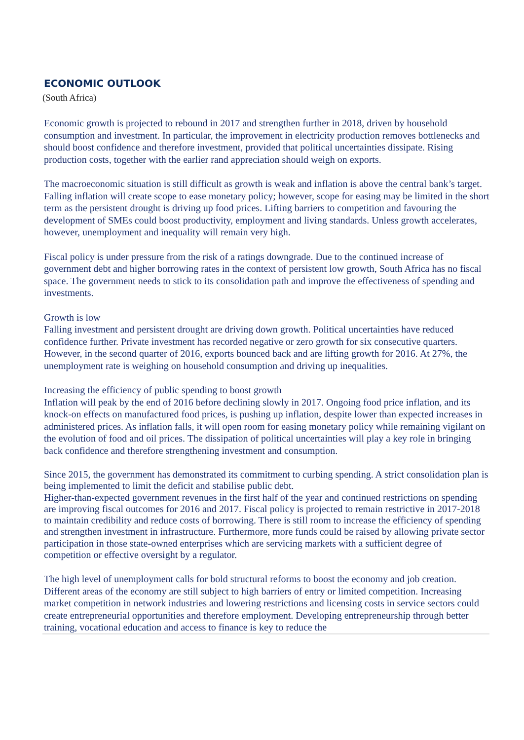ECONOMIC OUTLOOK
(South Africa)
Economic growth is projected to rebound in 2017 and strengthen further in 2018, driven by household consumption and investment. In particular, the improvement in electricity production removes bottlenecks and should boost confidence and therefore investment, provided that political uncertainties dissipate. Rising production costs, together with the earlier rand appreciation should weigh on exports.
The macroeconomic situation is still difficult as growth is weak and inflation is above the central bank’s target. Falling inflation will create scope to ease monetary policy; however, scope for easing may be limited in the short term as the persistent drought is driving up food prices. Lifting barriers to competition and favouring the development of SMEs could boost productivity, employment and living standards. Unless growth accelerates, however, unemployment and inequality will remain very high.
Fiscal policy is under pressure from the risk of a ratings downgrade. Due to the continued increase of government debt and higher borrowing rates in the context of persistent low growth, South Africa has no fiscal space. The government needs to stick to its consolidation path and improve the effectiveness of spending and investments.
Growth is low
Falling investment and persistent drought are driving down growth. Political uncertainties have reduced confidence further. Private investment has recorded negative or zero growth for six consecutive quarters. However, in the second quarter of 2016, exports bounced back and are lifting growth for 2016. At 27%, the unemployment rate is weighing on household consumption and driving up inequalities.
Increasing the efficiency of public spending to boost growth
Inflation will peak by the end of 2016 before declining slowly in 2017. Ongoing food price inflation, and its knock-on effects on manufactured food prices, is pushing up inflation, despite lower than expected increases in administered prices. As inflation falls, it will open room for easing monetary policy while remaining vigilant on the evolution of food and oil prices. The dissipation of political uncertainties will play a key role in bringing back confidence and therefore strengthening investment and consumption.
Since 2015, the government has demonstrated its commitment to curbing spending. A strict consolidation plan is being implemented to limit the deficit and stabilise public debt.
Higher-than-expected government revenues in the first half of the year and continued restrictions on spending are improving fiscal outcomes for 2016 and 2017. Fiscal policy is projected to remain restrictive in 2017-2018 to maintain credibility and reduce costs of borrowing. There is still room to increase the efficiency of spending and strengthen investment in infrastructure. Furthermore, more funds could be raised by allowing private sector participation in those state-owned enterprises which are servicing markets with a sufficient degree of competition or effective oversight by a regulator.
The high level of unemployment calls for bold structural reforms to boost the economy and job creation. Different areas of the economy are still subject to high barriers of entry or limited competition. Increasing market competition in network industries and lowering restrictions and licensing costs in service sectors could create entrepreneurial opportunities and therefore employment. Developing entrepreneurship through better training, vocational education and access to finance is key to reduce the